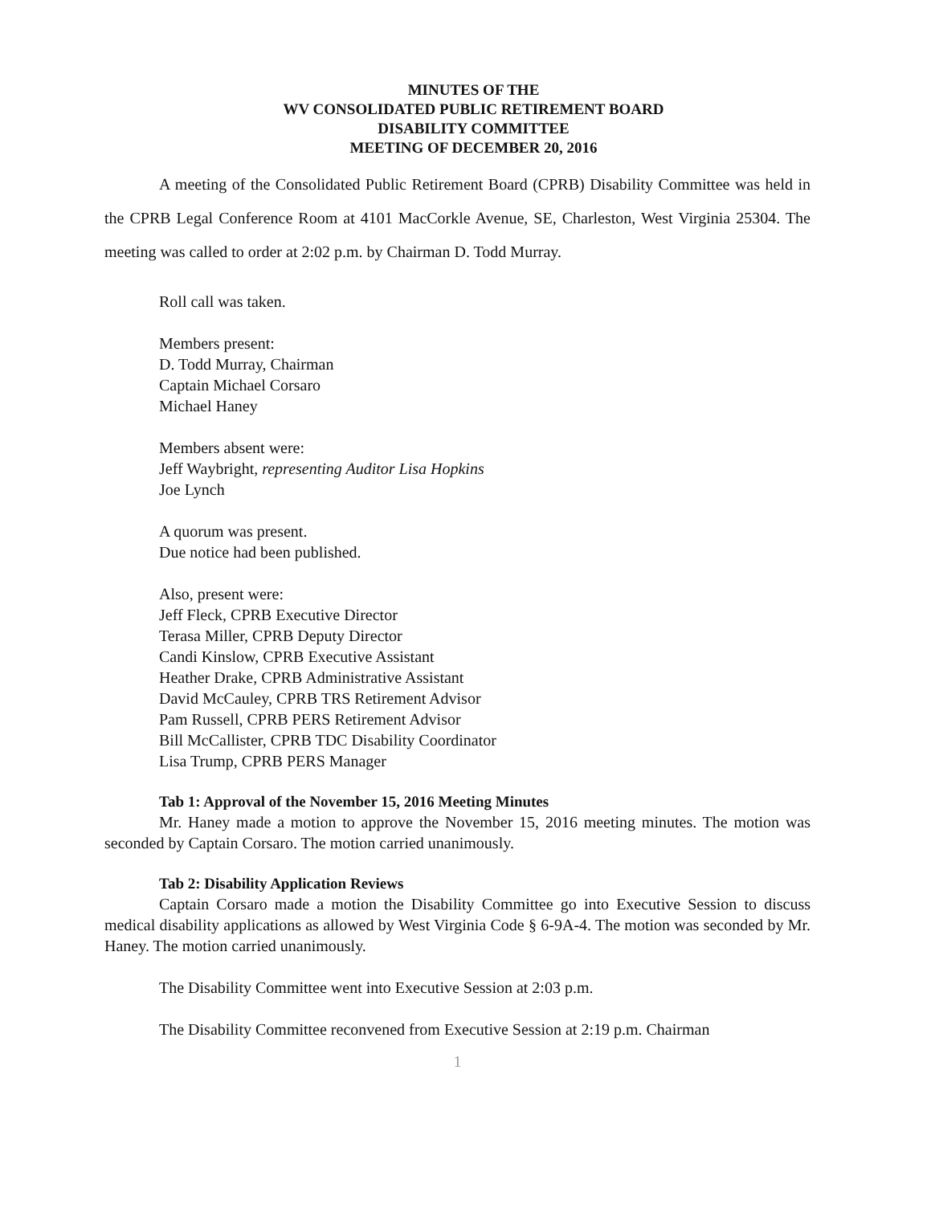MINUTES OF THE
WV CONSOLIDATED PUBLIC RETIREMENT BOARD
DISABILITY COMMITTEE
MEETING OF DECEMBER 20, 2016
A meeting of the Consolidated Public Retirement Board (CPRB) Disability Committee was held in the CPRB Legal Conference Room at 4101 MacCorkle Avenue, SE, Charleston, West Virginia 25304. The meeting was called to order at 2:02 p.m. by Chairman D. Todd Murray.
Roll call was taken.
Members present:
D. Todd Murray, Chairman
Captain Michael Corsaro
Michael Haney
Members absent were:
Jeff Waybright, representing Auditor Lisa Hopkins
Joe Lynch
A quorum was present.
Due notice had been published.
Also, present were:
Jeff Fleck, CPRB Executive Director
Terasa Miller, CPRB Deputy Director
Candi Kinslow, CPRB Executive Assistant
Heather Drake, CPRB Administrative Assistant
David McCauley, CPRB TRS Retirement Advisor
Pam Russell, CPRB PERS Retirement Advisor
Bill McCallister, CPRB TDC Disability Coordinator
Lisa Trump, CPRB PERS Manager
Tab 1: Approval of the November 15, 2016 Meeting Minutes
Mr. Haney made a motion to approve the November 15, 2016 meeting minutes. The motion was seconded by Captain Corsaro. The motion carried unanimously.
Tab 2: Disability Application Reviews
Captain Corsaro made a motion the Disability Committee go into Executive Session to discuss medical disability applications as allowed by West Virginia Code § 6-9A-4. The motion was seconded by Mr. Haney. The motion carried unanimously.
The Disability Committee went into Executive Session at 2:03 p.m.
The Disability Committee reconvened from Executive Session at 2:19 p.m. Chairman
1